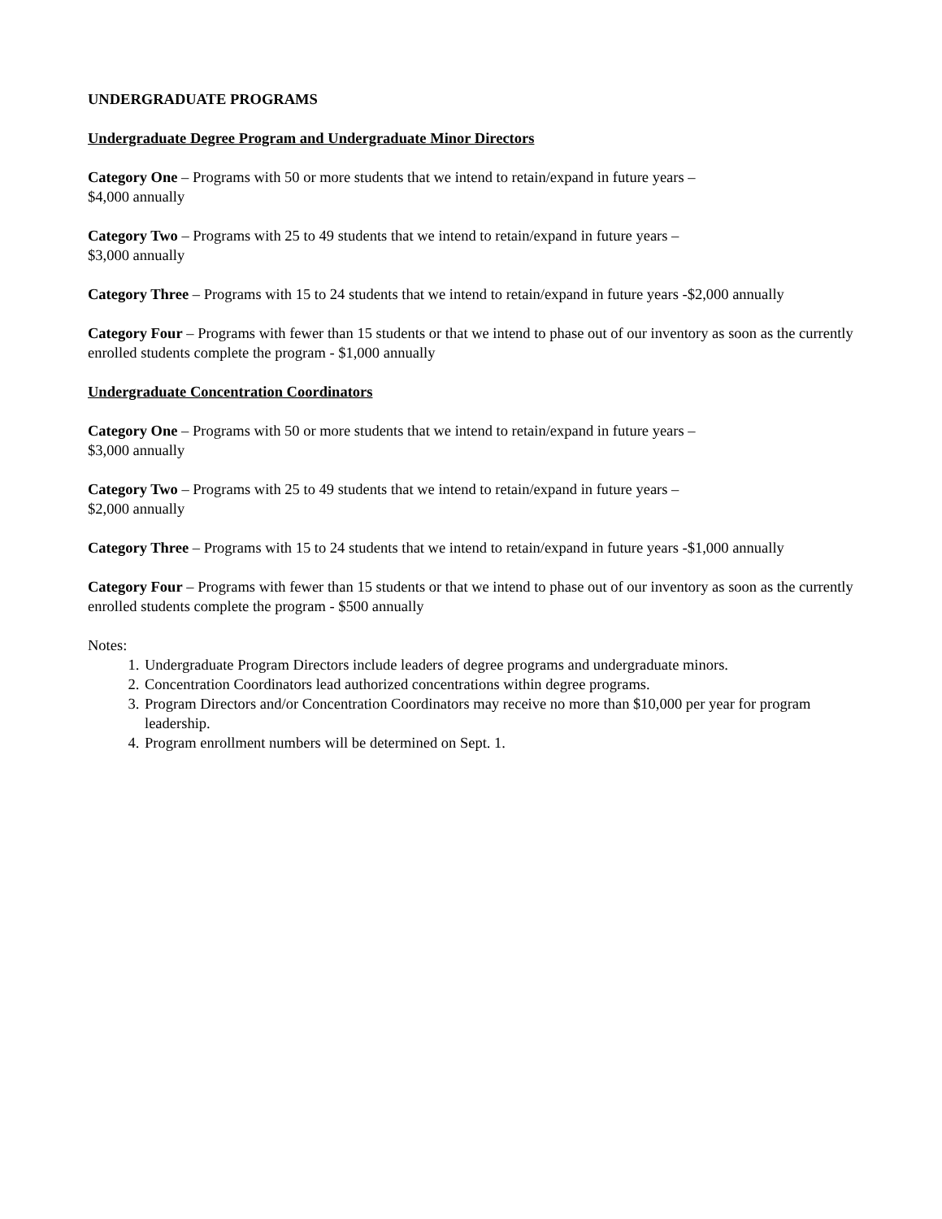UNDERGRADUATE PROGRAMS
Undergraduate Degree Program and Undergraduate Minor Directors
Category One – Programs with 50 or more students that we intend to retain/expand in future years –
$4,000 annually
Category Two – Programs with 25 to 49 students that we intend to retain/expand in future years –
$3,000 annually
Category Three – Programs with 15 to 24 students that we intend to retain/expand in future years -$2,000 annually
Category Four – Programs with fewer than 15 students or that we intend to phase out of our inventory as soon as the currently enrolled students complete the program - $1,000 annually
Undergraduate Concentration Coordinators
Category One – Programs with 50 or more students that we intend to retain/expand in future years –
$3,000 annually
Category Two – Programs with 25 to 49 students that we intend to retain/expand in future years –
$2,000 annually
Category Three – Programs with 15 to 24 students that we intend to retain/expand in future years -$1,000 annually
Category Four – Programs with fewer than 15 students or that we intend to phase out of our inventory as soon as the currently enrolled students complete the program - $500 annually
Notes:
1. Undergraduate Program Directors include leaders of degree programs and undergraduate minors.
2. Concentration Coordinators lead authorized concentrations within degree programs.
3. Program Directors and/or Concentration Coordinators may receive no more than $10,000 per year for program leadership.
4. Program enrollment numbers will be determined on Sept. 1.